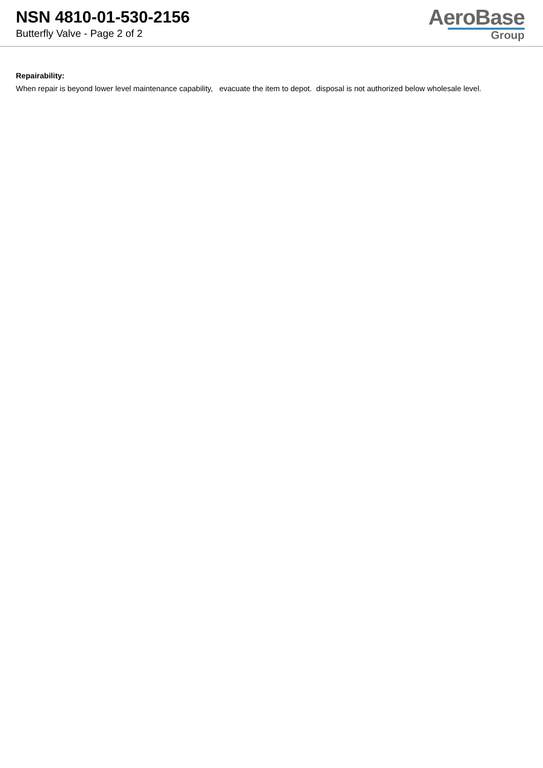NSN 4810-01-530-2156
Butterfly Valve - Page 2 of 2
AeroBase
Group
Repairability:
When repair is beyond lower level maintenance capability, evacuate the item to depot. disposal is not authorized below wholesale level.